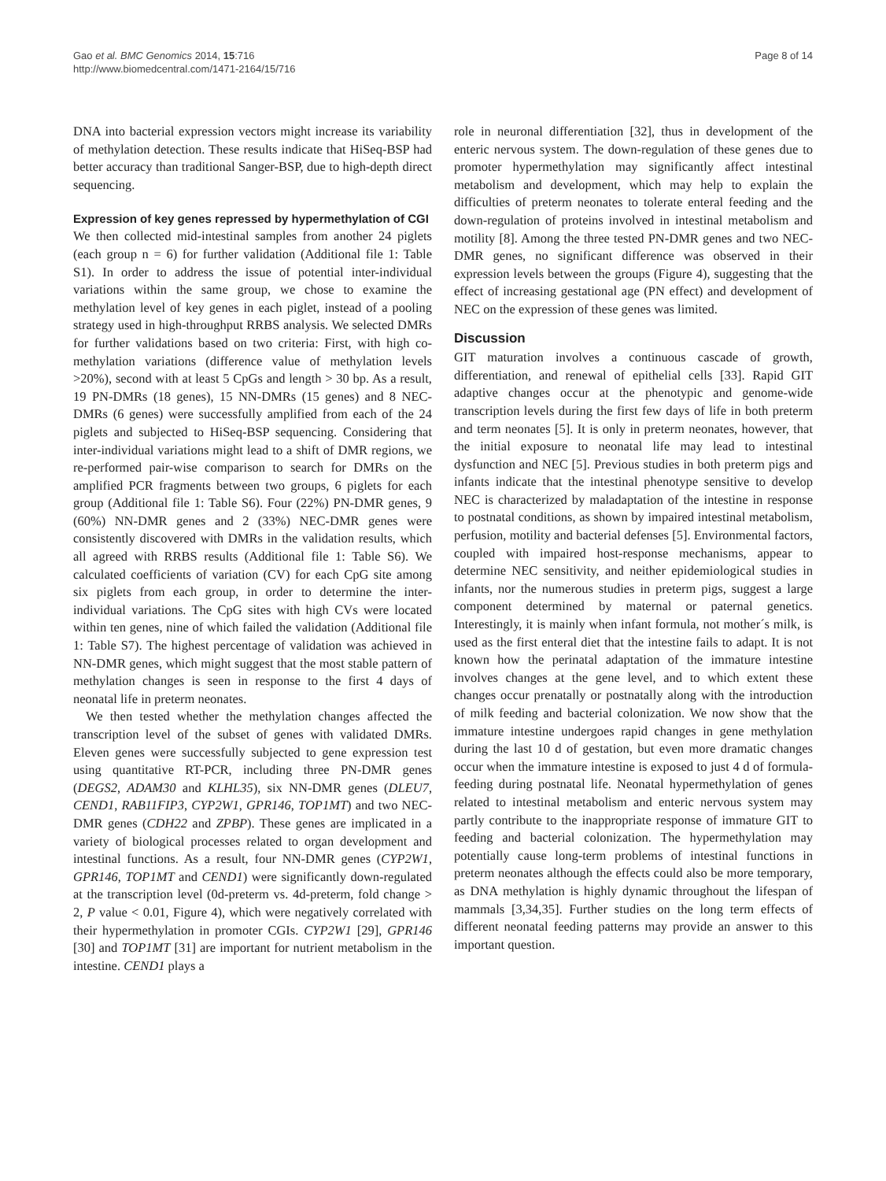Gao et al. BMC Genomics 2014, 15:716
http://www.biomedcentral.com/1471-2164/15/716
Page 8 of 14
DNA into bacterial expression vectors might increase its variability of methylation detection. These results indicate that HiSeq-BSP had better accuracy than traditional Sanger-BSP, due to high-depth direct sequencing.
Expression of key genes repressed by hypermethylation of CGI
We then collected mid-intestinal samples from another 24 piglets (each group n = 6) for further validation (Additional file 1: Table S1). In order to address the issue of potential inter-individual variations within the same group, we chose to examine the methylation level of key genes in each piglet, instead of a pooling strategy used in high-throughput RRBS analysis. We selected DMRs for further validations based on two criteria: First, with high co-methylation variations (difference value of methylation levels >20%), second with at least 5 CpGs and length > 30 bp. As a result, 19 PN-DMRs (18 genes), 15 NN-DMRs (15 genes) and 8 NEC-DMRs (6 genes) were successfully amplified from each of the 24 piglets and subjected to HiSeq-BSP sequencing. Considering that inter-individual variations might lead to a shift of DMR regions, we re-performed pair-wise comparison to search for DMRs on the amplified PCR fragments between two groups, 6 piglets for each group (Additional file 1: Table S6). Four (22%) PN-DMR genes, 9 (60%) NN-DMR genes and 2 (33%) NEC-DMR genes were consistently discovered with DMRs in the validation results, which all agreed with RRBS results (Additional file 1: Table S6). We calculated coefficients of variation (CV) for each CpG site among six piglets from each group, in order to determine the inter-individual variations. The CpG sites with high CVs were located within ten genes, nine of which failed the validation (Additional file 1: Table S7). The highest percentage of validation was achieved in NN-DMR genes, which might suggest that the most stable pattern of methylation changes is seen in response to the first 4 days of neonatal life in preterm neonates.
We then tested whether the methylation changes affected the transcription level of the subset of genes with validated DMRs. Eleven genes were successfully subjected to gene expression test using quantitative RT-PCR, including three PN-DMR genes (DEGS2, ADAM30 and KLHL35), six NN-DMR genes (DLEU7, CEND1, RAB11FIP3, CYP2W1, GPR146, TOP1MT) and two NEC-DMR genes (CDH22 and ZPBP). These genes are implicated in a variety of biological processes related to organ development and intestinal functions. As a result, four NN-DMR genes (CYP2W1, GPR146, TOP1MT and CEND1) were significantly down-regulated at the transcription level (0d-preterm vs. 4d-preterm, fold change > 2, P value < 0.01, Figure 4), which were negatively correlated with their hypermethylation in promoter CGIs. CYP2W1 [29], GPR146 [30] and TOP1MT [31] are important for nutrient metabolism in the intestine. CEND1 plays a
role in neuronal differentiation [32], thus in development of the enteric nervous system. The down-regulation of these genes due to promoter hypermethylation may significantly affect intestinal metabolism and development, which may help to explain the difficulties of preterm neonates to tolerate enteral feeding and the down-regulation of proteins involved in intestinal metabolism and motility [8]. Among the three tested PN-DMR genes and two NEC-DMR genes, no significant difference was observed in their expression levels between the groups (Figure 4), suggesting that the effect of increasing gestational age (PN effect) and development of NEC on the expression of these genes was limited.
Discussion
GIT maturation involves a continuous cascade of growth, differentiation, and renewal of epithelial cells [33]. Rapid GIT adaptive changes occur at the phenotypic and genome-wide transcription levels during the first few days of life in both preterm and term neonates [5]. It is only in preterm neonates, however, that the initial exposure to neonatal life may lead to intestinal dysfunction and NEC [5]. Previous studies in both preterm pigs and infants indicate that the intestinal phenotype sensitive to develop NEC is characterized by maladaptation of the intestine in response to postnatal conditions, as shown by impaired intestinal metabolism, perfusion, motility and bacterial defenses [5]. Environmental factors, coupled with impaired host-response mechanisms, appear to determine NEC sensitivity, and neither epidemiological studies in infants, nor the numerous studies in preterm pigs, suggest a large component determined by maternal or paternal genetics. Interestingly, it is mainly when infant formula, not mother´s milk, is used as the first enteral diet that the intestine fails to adapt. It is not known how the perinatal adaptation of the immature intestine involves changes at the gene level, and to which extent these changes occur prenatally or postnatally along with the introduction of milk feeding and bacterial colonization. We now show that the immature intestine undergoes rapid changes in gene methylation during the last 10 d of gestation, but even more dramatic changes occur when the immature intestine is exposed to just 4 d of formula-feeding during postnatal life. Neonatal hypermethylation of genes related to intestinal metabolism and enteric nervous system may partly contribute to the inappropriate response of immature GIT to feeding and bacterial colonization. The hypermethylation may potentially cause long-term problems of intestinal functions in preterm neonates although the effects could also be more temporary, as DNA methylation is highly dynamic throughout the lifespan of mammals [3,34,35]. Further studies on the long term effects of different neonatal feeding patterns may provide an answer to this important question.